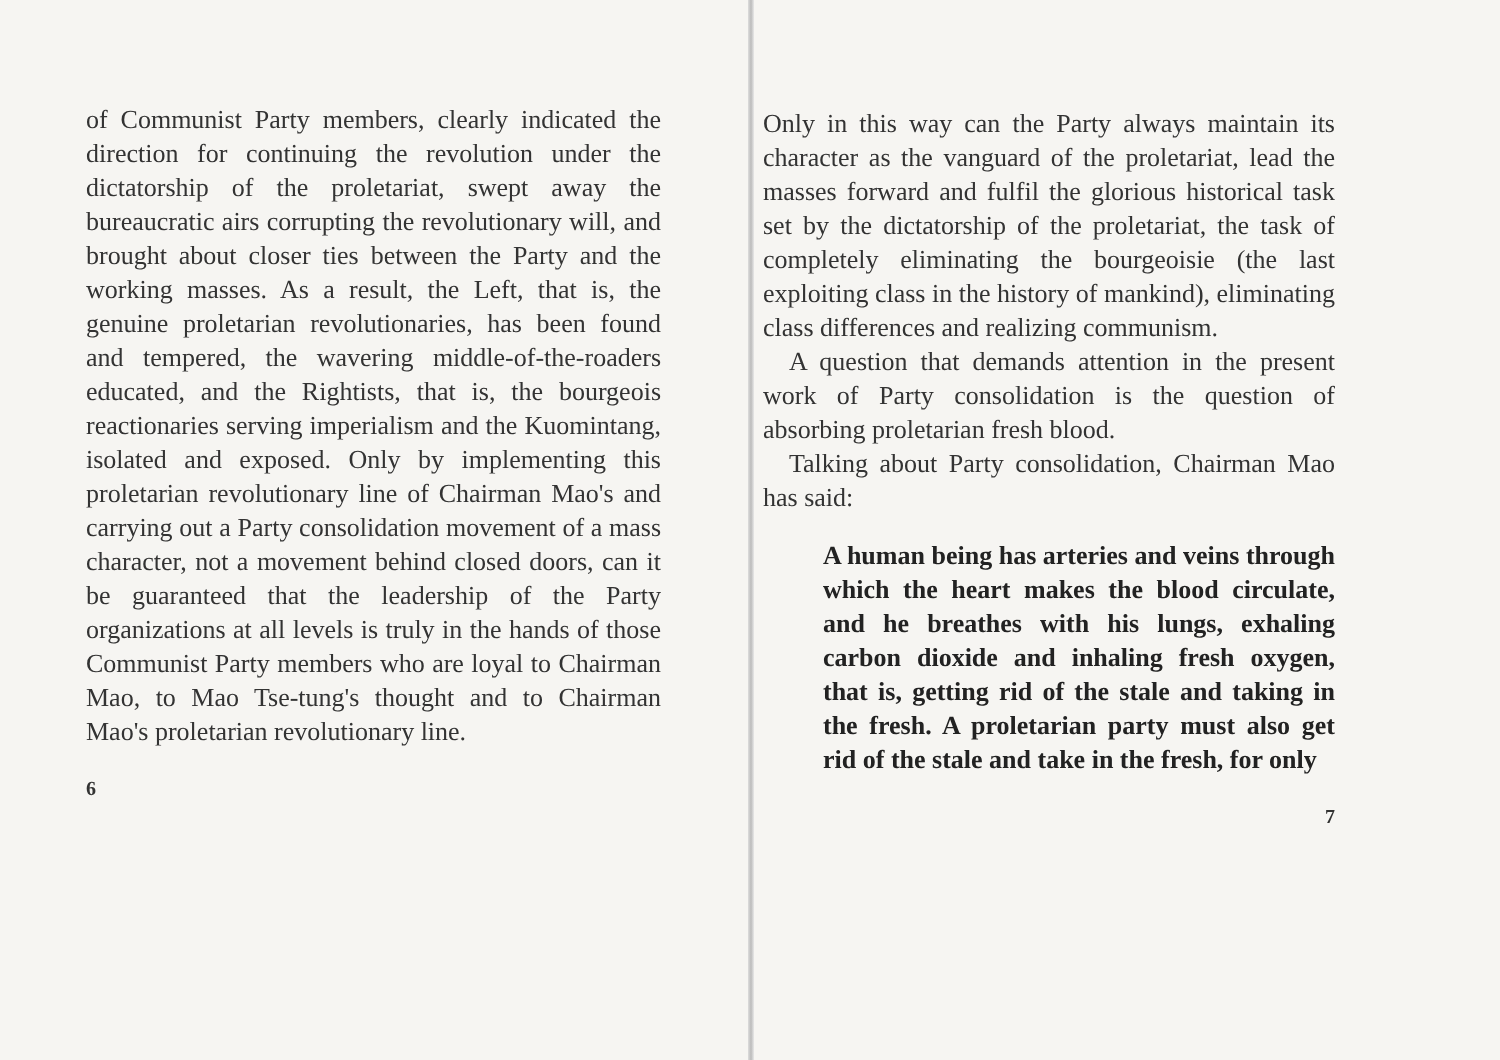of Communist Party members, clearly indicated the direction for continuing the revolution under the dictatorship of the proletariat, swept away the bureaucratic airs corrupting the revolutionary will, and brought about closer ties between the Party and the working masses. As a result, the Left, that is, the genuine proletarian revolutionaries, has been found and tempered, the wavering middle-of-the-roaders educated, and the Rightists, that is, the bourgeois reactionaries serving imperialism and the Kuomintang, isolated and exposed. Only by implementing this proletarian revolutionary line of Chairman Mao's and carrying out a Party consolidation movement of a mass character, not a movement behind closed doors, can it be guaranteed that the leadership of the Party organizations at all levels is truly in the hands of those Communist Party members who are loyal to Chairman Mao, to Mao Tse-tung's thought and to Chairman Mao's proletarian revolutionary line.
6
Only in this way can the Party always maintain its character as the vanguard of the proletariat, lead the masses forward and fulfil the glorious historical task set by the dictatorship of the proletariat, the task of completely eliminating the bourgeoisie (the last exploiting class in the history of mankind), eliminating class differences and realizing communism.
A question that demands attention in the present work of Party consolidation is the question of absorbing proletarian fresh blood.
Talking about Party consolidation, Chairman Mao has said:
A human being has arteries and veins through which the heart makes the blood circulate, and he breathes with his lungs, exhaling carbon dioxide and inhaling fresh oxygen, that is, getting rid of the stale and taking in the fresh. A proletarian party must also get rid of the stale and take in the fresh, for only
7